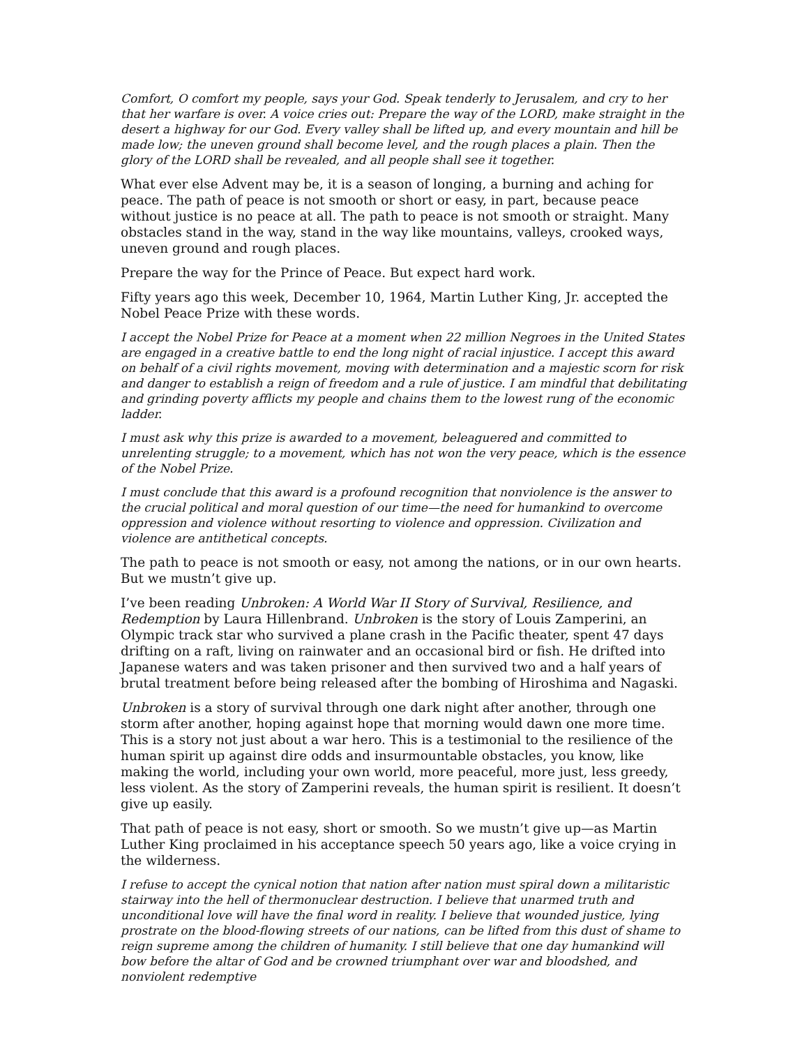Comfort, O comfort my people, says your God. Speak tenderly to Jerusalem, and cry to her that her warfare is over. A voice cries out: Prepare the way of the LORD, make straight in the desert a highway for our God. Every valley shall be lifted up, and every mountain and hill be made low; the uneven ground shall become level, and the rough places a plain. Then the glory of the LORD shall be revealed, and all people shall see it together.
What ever else Advent may be, it is a season of longing, a burning and aching for peace. The path of peace is not smooth or short or easy, in part, because peace without justice is no peace at all. The path to peace is not smooth or straight. Many obstacles stand in the way, stand in the way like mountains, valleys, crooked ways, uneven ground and rough places.
Prepare the way for the Prince of Peace. But expect hard work.
Fifty years ago this week, December 10, 1964, Martin Luther King, Jr. accepted the Nobel Peace Prize with these words.
I accept the Nobel Prize for Peace at a moment when 22 million Negroes in the United States are engaged in a creative battle to end the long night of racial injustice. I accept this award on behalf of a civil rights movement, moving with determination and a majestic scorn for risk and danger to establish a reign of freedom and a rule of justice. I am mindful that debilitating and grinding poverty afflicts my people and chains them to the lowest rung of the economic ladder.
I must ask why this prize is awarded to a movement, beleaguered and committed to unrelenting struggle; to a movement, which has not won the very peace, which is the essence of the Nobel Prize.
I must conclude that this award is a profound recognition that nonviolence is the answer to the crucial political and moral question of our time—the need for humankind to overcome oppression and violence without resorting to violence and oppression. Civilization and violence are antithetical concepts.
The path to peace is not smooth or easy, not among the nations, or in our own hearts. But we mustn’t give up.
I’ve been reading Unbroken: A World War II Story of Survival, Resilience, and Redemption by Laura Hillenbrand. Unbroken is the story of Louis Zamperini, an Olympic track star who survived a plane crash in the Pacific theater, spent 47 days drifting on a raft, living on rainwater and an occasional bird or fish. He drifted into Japanese waters and was taken prisoner and then survived two and a half years of brutal treatment before being released after the bombing of Hiroshima and Nagaski.
Unbroken is a story of survival through one dark night after another, through one storm after another, hoping against hope that morning would dawn one more time. This is a story not just about a war hero. This is a testimonial to the resilience of the human spirit up against dire odds and insurmountable obstacles, you know, like making the world, including your own world, more peaceful, more just, less greedy, less violent. As the story of Zamperini reveals, the human spirit is resilient. It doesn’t give up easily.
That path of peace is not easy, short or smooth. So we mustn’t give up—as Martin Luther King proclaimed in his acceptance speech 50 years ago, like a voice crying in the wilderness.
I refuse to accept the cynical notion that nation after nation must spiral down a militaristic stairway into the hell of thermonuclear destruction. I believe that unarmed truth and unconditional love will have the final word in reality. I believe that wounded justice, lying prostrate on the blood-flowing streets of our nations, can be lifted from this dust of shame to reign supreme among the children of humanity. I still believe that one day humankind will bow before the altar of God and be crowned triumphant over war and bloodshed, and nonviolent redemptive